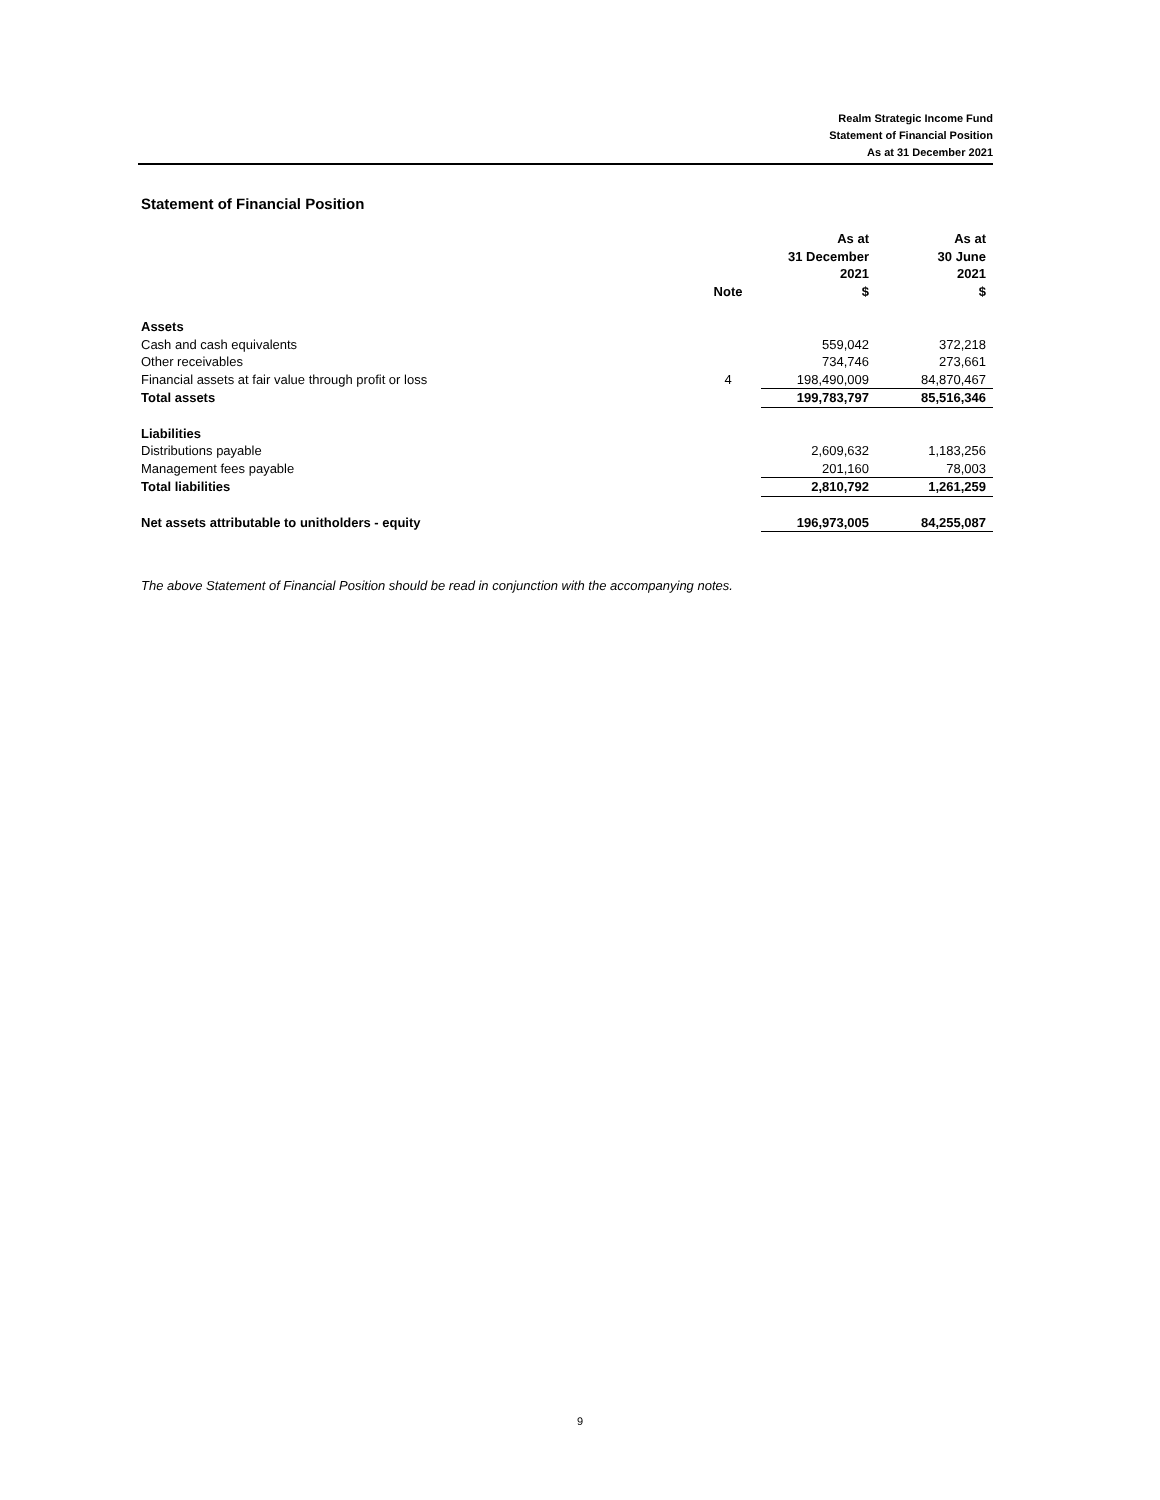Realm Strategic Income Fund
Statement of Financial Position
As at 31 December 2021
Statement of Financial Position
| | Note | As at 31 December 2021 $ | As at 30 June 2021 $ |
| --- | --- | --- | --- |
| Assets | | | |
| Cash and cash equivalents | | 559,042 | 372,218 |
| Other receivables | | 734,746 | 273,661 |
| Financial assets at fair value through profit or loss | 4 | 198,490,009 | 84,870,467 |
| Total assets | | 199,783,797 | 85,516,346 |
| Liabilities | | | |
| Distributions payable | | 2,609,632 | 1,183,256 |
| Management fees payable | | 201,160 | 78,003 |
| Total liabilities | | 2,810,792 | 1,261,259 |
| Net assets attributable to unitholders - equity | | 196,973,005 | 84,255,087 |
The above Statement of Financial Position should be read in conjunction with the accompanying notes.
9